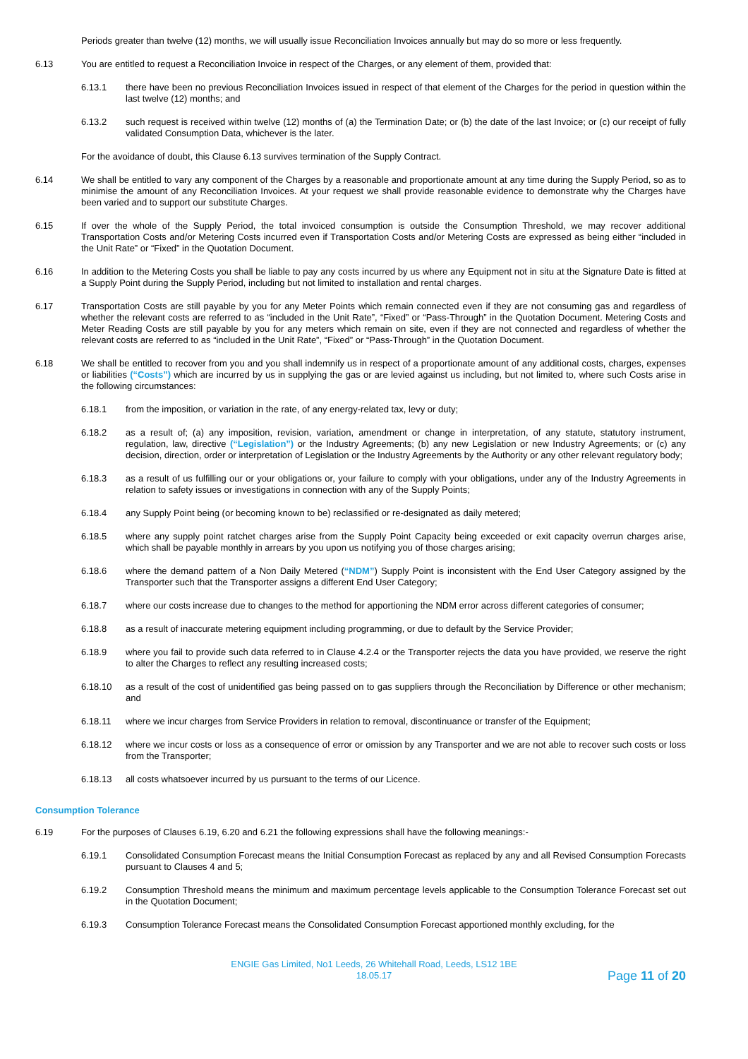Periods greater than twelve (12) months, we will usually issue Reconciliation Invoices annually but may do so more or less frequently.
6.13 You are entitled to request a Reconciliation Invoice in respect of the Charges, or any element of them, provided that:
6.13.1 there have been no previous Reconciliation Invoices issued in respect of that element of the Charges for the period in question within the last twelve (12) months; and
6.13.2 such request is received within twelve (12) months of (a) the Termination Date; or (b) the date of the last Invoice; or (c) our receipt of fully validated Consumption Data, whichever is the later.
For the avoidance of doubt, this Clause 6.13 survives termination of the Supply Contract.
6.14 We shall be entitled to vary any component of the Charges by a reasonable and proportionate amount at any time during the Supply Period, so as to minimise the amount of any Reconciliation Invoices. At your request we shall provide reasonable evidence to demonstrate why the Charges have been varied and to support our substitute Charges.
6.15 If over the whole of the Supply Period, the total invoiced consumption is outside the Consumption Threshold, we may recover additional Transportation Costs and/or Metering Costs incurred even if Transportation Costs and/or Metering Costs are expressed as being either “included in the Unit Rate” or “Fixed” in the Quotation Document.
6.16 In addition to the Metering Costs you shall be liable to pay any costs incurred by us where any Equipment not in situ at the Signature Date is fitted at a Supply Point during the Supply Period, including but not limited to installation and rental charges.
6.17 Transportation Costs are still payable by you for any Meter Points which remain connected even if they are not consuming gas and regardless of whether the relevant costs are referred to as “included in the Unit Rate”, “Fixed” or “Pass-Through” in the Quotation Document. Metering Costs and Meter Reading Costs are still payable by you for any meters which remain on site, even if they are not connected and regardless of whether the relevant costs are referred to as “included in the Unit Rate”, “Fixed” or “Pass-Through” in the Quotation Document.
6.18 We shall be entitled to recover from you and you shall indemnify us in respect of a proportionate amount of any additional costs, charges, expenses or liabilities (“Costs”) which are incurred by us in supplying the gas or are levied against us including, but not limited to, where such Costs arise in the following circumstances:
6.18.1 from the imposition, or variation in the rate, of any energy-related tax, levy or duty;
6.18.2 as a result of; (a) any imposition, revision, variation, amendment or change in interpretation, of any statute, statutory instrument, regulation, law, directive (“Legislation”) or the Industry Agreements; (b) any new Legislation or new Industry Agreements; or (c) any decision, direction, order or interpretation of Legislation or the Industry Agreements by the Authority or any other relevant regulatory body;
6.18.3 as a result of us fulfilling our or your obligations or, your failure to comply with your obligations, under any of the Industry Agreements in relation to safety issues or investigations in connection with any of the Supply Points;
6.18.4 any Supply Point being (or becoming known to be) reclassified or re-designated as daily metered;
6.18.5 where any supply point ratchet charges arise from the Supply Point Capacity being exceeded or exit capacity overrun charges arise, which shall be payable monthly in arrears by you upon us notifying you of those charges arising;
6.18.6 where the demand pattern of a Non Daily Metered (“NDM”) Supply Point is inconsistent with the End User Category assigned by the Transporter such that the Transporter assigns a different End User Category;
6.18.7 where our costs increase due to changes to the method for apportioning the NDM error across different categories of consumer;
6.18.8 as a result of inaccurate metering equipment including programming, or due to default by the Service Provider;
6.18.9 where you fail to provide such data referred to in Clause 4.2.4 or the Transporter rejects the data you have provided, we reserve the right to alter the Charges to reflect any resulting increased costs;
6.18.10 as a result of the cost of unidentified gas being passed on to gas suppliers through the Reconciliation by Difference or other mechanism; and
6.18.11 where we incur charges from Service Providers in relation to removal, discontinuance or transfer of the Equipment;
6.18.12 where we incur costs or loss as a consequence of error or omission by any Transporter and we are not able to recover such costs or loss from the Transporter;
6.18.13 all costs whatsoever incurred by us pursuant to the terms of our Licence.
Consumption Tolerance
6.19 For the purposes of Clauses 6.19, 6.20 and 6.21 the following expressions shall have the following meanings:-
6.19.1 Consolidated Consumption Forecast means the Initial Consumption Forecast as replaced by any and all Revised Consumption Forecasts pursuant to Clauses 4 and 5;
6.19.2 Consumption Threshold means the minimum and maximum percentage levels applicable to the Consumption Tolerance Forecast set out in the Quotation Document;
6.19.3 Consumption Tolerance Forecast means the Consolidated Consumption Forecast apportioned monthly excluding, for the
ENGIE Gas Limited, No1 Leeds, 26 Whitehall Road, Leeds, LS12 1BE
18.05.17
Page 11 of 20